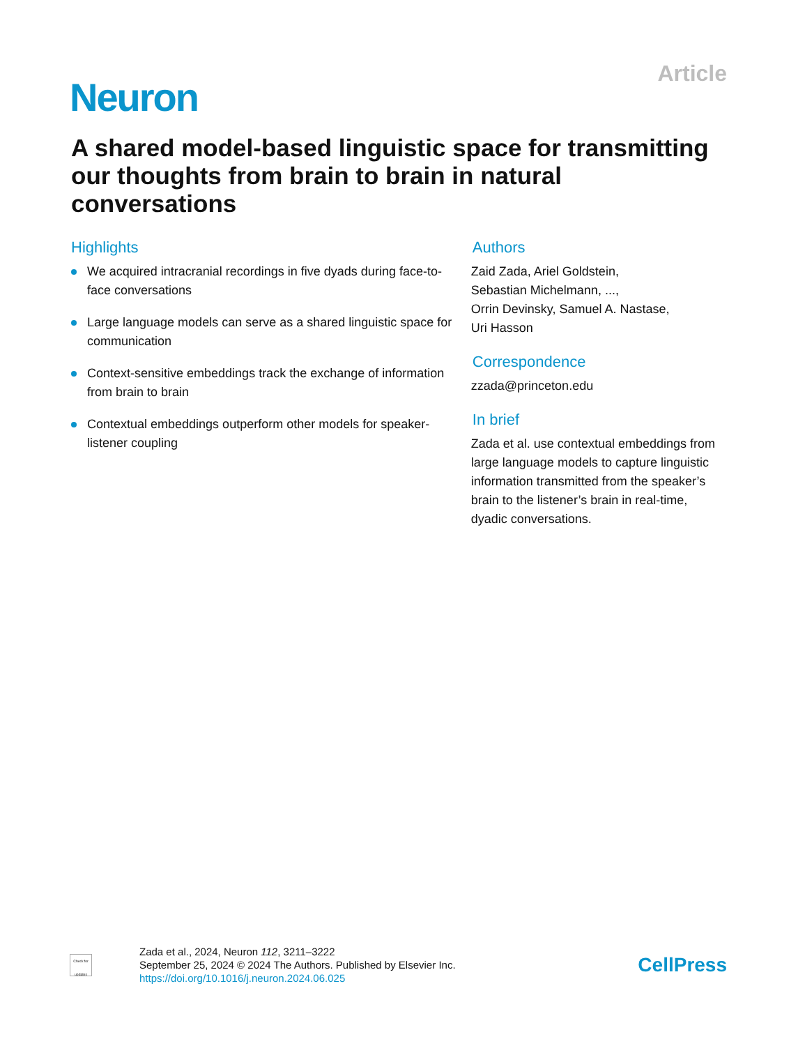Article
Neuron
A shared model-based linguistic space for transmitting our thoughts from brain to brain in natural conversations
Highlights
We acquired intracranial recordings in five dyads during face-to-face conversations
Large language models can serve as a shared linguistic space for communication
Context-sensitive embeddings track the exchange of information from brain to brain
Contextual embeddings outperform other models for speaker-listener coupling
Authors
Zaid Zada, Ariel Goldstein,
Sebastian Michelmann, ...,
Orrin Devinsky, Samuel A. Nastase,
Uri Hasson
Correspondence
zzada@princeton.edu
In brief
Zada et al. use contextual embeddings from large language models to capture linguistic information transmitted from the speaker’s brain to the listener’s brain in real-time, dyadic conversations.
Check for updates
Zada et al., 2024, Neuron 112, 3211–3222
September 25, 2024 © 2024 The Authors. Published by Elsevier Inc.
https://doi.org/10.1016/j.neuron.2024.06.025
CellPress